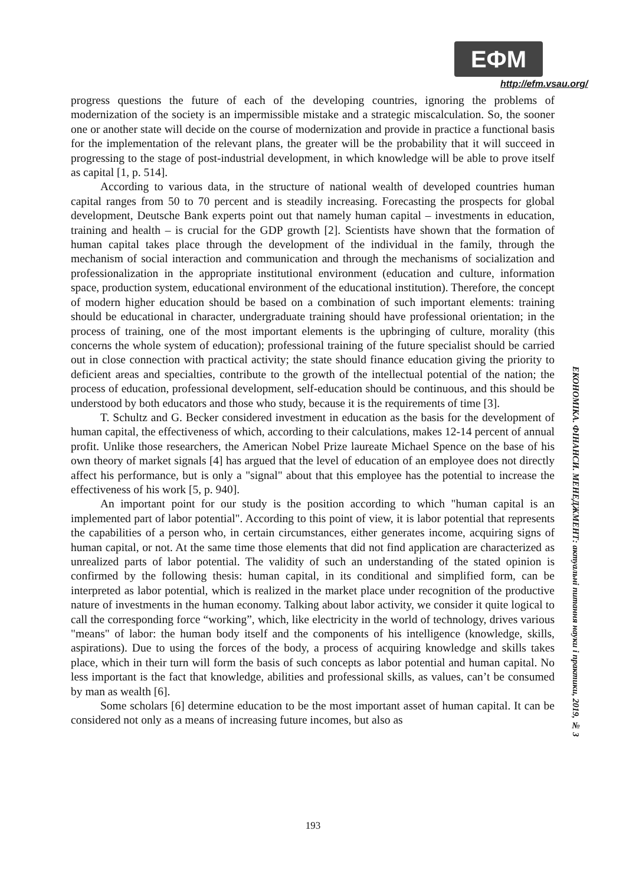ЕФМ
http://efm.vsau.org/
progress questions the future of each of the developing countries, ignoring the problems of modernization of the society is an impermissible mistake and a strategic miscalculation. So, the sooner one or another state will decide on the course of modernization and provide in practice a functional basis for the implementation of the relevant plans, the greater will be the probability that it will succeed in progressing to the stage of post-industrial development, in which knowledge will be able to prove itself as capital [1, p. 514].
According to various data, in the structure of national wealth of developed countries human capital ranges from 50 to 70 percent and is steadily increasing. Forecasting the prospects for global development, Deutsche Bank experts point out that namely human capital – investments in education, training and health – is crucial for the GDP growth [2]. Scientists have shown that the formation of human capital takes place through the development of the individual in the family, through the mechanism of social interaction and communication and through the mechanisms of socialization and professionalization in the appropriate institutional environment (education and culture, information space, production system, educational environment of the educational institution). Therefore, the concept of modern higher education should be based on a combination of such important elements: training should be educational in character, undergraduate training should have professional orientation; in the process of training, one of the most important elements is the upbringing of culture, morality (this concerns the whole system of education); professional training of the future specialist should be carried out in close connection with practical activity; the state should finance education giving the priority to deficient areas and specialties, contribute to the growth of the intellectual potential of the nation; the process of education, professional development, self-education should be continuous, and this should be understood by both educators and those who study, because it is the requirements of time [3].
T. Schultz and G. Becker considered investment in education as the basis for the development of human capital, the effectiveness of which, according to their calculations, makes 12-14 percent of annual profit. Unlike those researchers, the American Nobel Prize laureate Michael Spence on the base of his own theory of market signals [4] has argued that the level of education of an employee does not directly affect his performance, but is only a "signal" about that this employee has the potential to increase the effectiveness of his work [5, p. 940].
An important point for our study is the position according to which "human capital is an implemented part of labor potential". According to this point of view, it is labor potential that represents the capabilities of a person who, in certain circumstances, either generates income, acquiring signs of human capital, or not. At the same time those elements that did not find application are characterized as unrealized parts of labor potential. The validity of such an understanding of the stated opinion is confirmed by the following thesis: human capital, in its conditional and simplified form, can be interpreted as labor potential, which is realized in the market place under recognition of the productive nature of investments in the human economy. Talking about labor activity, we consider it quite logical to call the corresponding force “working”, which, like electricity in the world of technology, drives various "means" of labor: the human body itself and the components of his intelligence (knowledge, skills, aspirations). Due to using the forces of the body, a process of acquiring knowledge and skills takes place, which in their turn will form the basis of such concepts as labor potential and human capital. No less important is the fact that knowledge, abilities and professional skills, as values, can’t be consumed by man as wealth [6].
Some scholars [6] determine education to be the most important asset of human capital. It can be considered not only as a means of increasing future incomes, but also as
ЕКОНОМІКА. ФІНАНСИ. МЕНЕДЖМЕНТ: актуальні питання науки і практики, 2019, № 3
193